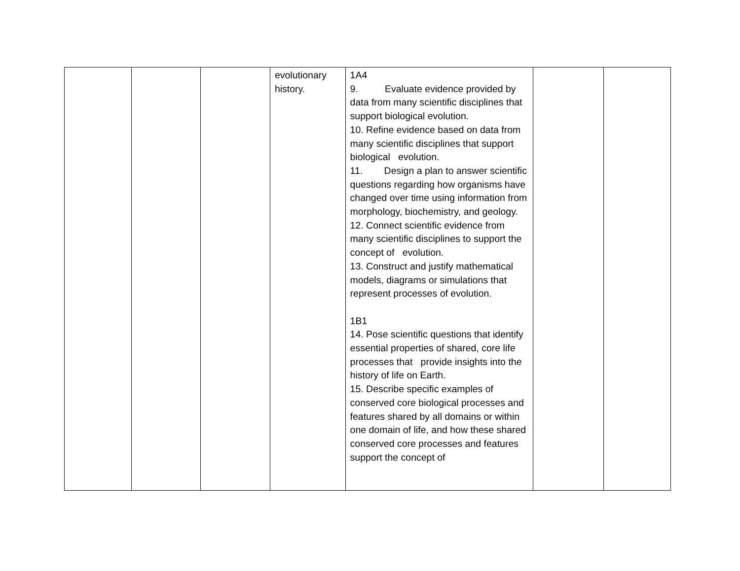| | | | evolutionary history. | 1A4 9. Evaluate evidence provided by data from many scientific disciplines that support biological evolution. 10. Refine evidence based on data from many scientific disciplines that support biological evolution. 11. Design a plan to answer scientific questions regarding how organisms have changed over time using information from morphology, biochemistry, and geology. 12. Connect scientific evidence from many scientific disciplines to support the concept of evolution. 13. Construct and justify mathematical models, diagrams or simulations that represent processes of evolution. 1B1 14. Pose scientific questions that identify essential properties of shared, core life processes that provide insights into the history of life on Earth. 15. Describe specific examples of conserved core biological processes and features shared by all domains or within one domain of life, and how these shared conserved core processes and features support the concept of | | |